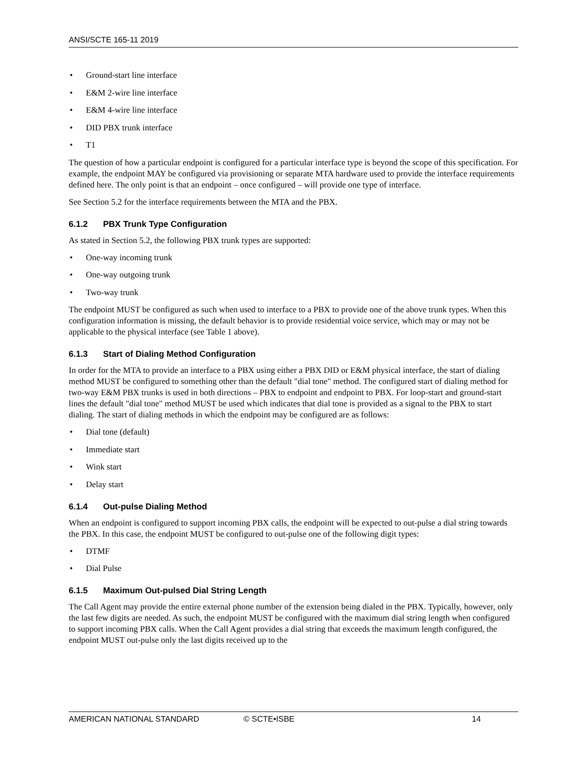ANSI/SCTE 165-11 2019
• Ground-start line interface
• E&M 2-wire line interface
• E&M 4-wire line interface
• DID PBX trunk interface
• T1
The question of how a particular endpoint is configured for a particular interface type is beyond the scope of this specification. For example, the endpoint MAY be configured via provisioning or separate MTA hardware used to provide the interface requirements defined here. The only point is that an endpoint – once configured – will provide one type of interface.
See Section 5.2 for the interface requirements between the MTA and the PBX.
6.1.2 PBX Trunk Type Configuration
As stated in Section 5.2, the following PBX trunk types are supported:
• One-way incoming trunk
• One-way outgoing trunk
• Two-way trunk
The endpoint MUST be configured as such when used to interface to a PBX to provide one of the above trunk types. When this configuration information is missing, the default behavior is to provide residential voice service, which may or may not be applicable to the physical interface (see Table 1 above).
6.1.3 Start of Dialing Method Configuration
In order for the MTA to provide an interface to a PBX using either a PBX DID or E&M physical interface, the start of dialing method MUST be configured to something other than the default "dial tone" method. The configured start of dialing method for two-way E&M PBX trunks is used in both directions – PBX to endpoint and endpoint to PBX. For loop-start and ground-start lines the default "dial tone" method MUST be used which indicates that dial tone is provided as a signal to the PBX to start dialing. The start of dialing methods in which the endpoint may be configured are as follows:
• Dial tone (default)
• Immediate start
• Wink start
• Delay start
6.1.4 Out-pulse Dialing Method
When an endpoint is configured to support incoming PBX calls, the endpoint will be expected to out-pulse a dial string towards the PBX. In this case, the endpoint MUST be configured to out-pulse one of the following digit types:
• DTMF
• Dial Pulse
6.1.5 Maximum Out-pulsed Dial String Length
The Call Agent may provide the entire external phone number of the extension being dialed in the PBX. Typically, however, only the last few digits are needed. As such, the endpoint MUST be configured with the maximum dial string length when configured to support incoming PBX calls. When the Call Agent provides a dial string that exceeds the maximum length configured, the endpoint MUST out-pulse only the last digits received up to the
AMERICAN NATIONAL STANDARD © SCTE•ISBE 14